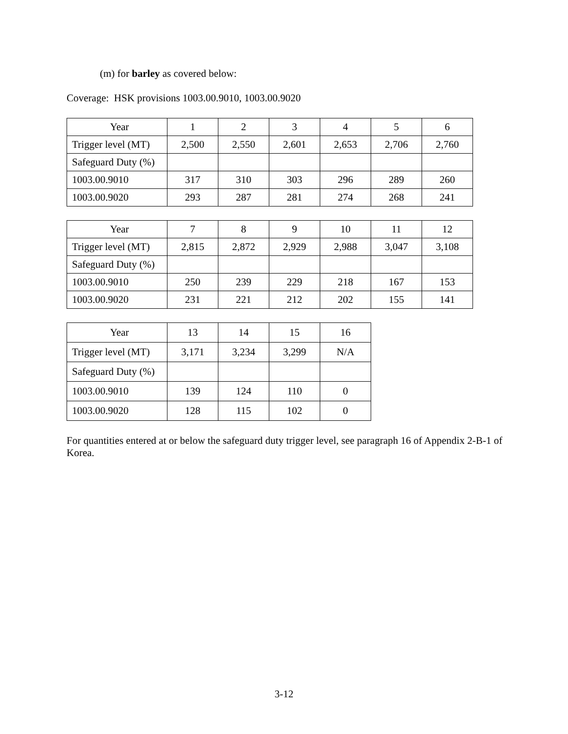(m) for barley as covered below:
Coverage: HSK provisions 1003.00.9010, 1003.00.9020
| Year | 1 | 2 | 3 | 4 | 5 | 6 |
| Trigger level (MT) | 2,500 | 2,550 | 2,601 | 2,653 | 2,706 | 2,760 |
| Safeguard Duty (%) | | | | | | |
| 1003.00.9010 | 317 | 310 | 303 | 296 | 289 | 260 |
| 1003.00.9020 | 293 | 287 | 281 | 274 | 268 | 241 |
| Year | 7 | 8 | 9 | 10 | 11 | 12 |
| Trigger level (MT) | 2,815 | 2,872 | 2,929 | 2,988 | 3,047 | 3,108 |
| Safeguard Duty (%) | | | | | | |
| 1003.00.9010 | 250 | 239 | 229 | 218 | 167 | 153 |
| 1003.00.9020 | 231 | 221 | 212 | 202 | 155 | 141 |
| Year | 13 | 14 | 15 | 16 |
| Trigger level (MT) | 3,171 | 3,234 | 3,299 | N/A |
| Safeguard Duty (%) | | | | |
| 1003.00.9010 | 139 | 124 | 110 | 0 |
| 1003.00.9020 | 128 | 115 | 102 | 0 |
For quantities entered at or below the safeguard duty trigger level, see paragraph 16 of Appendix 2-B-1 of Korea.
3-12